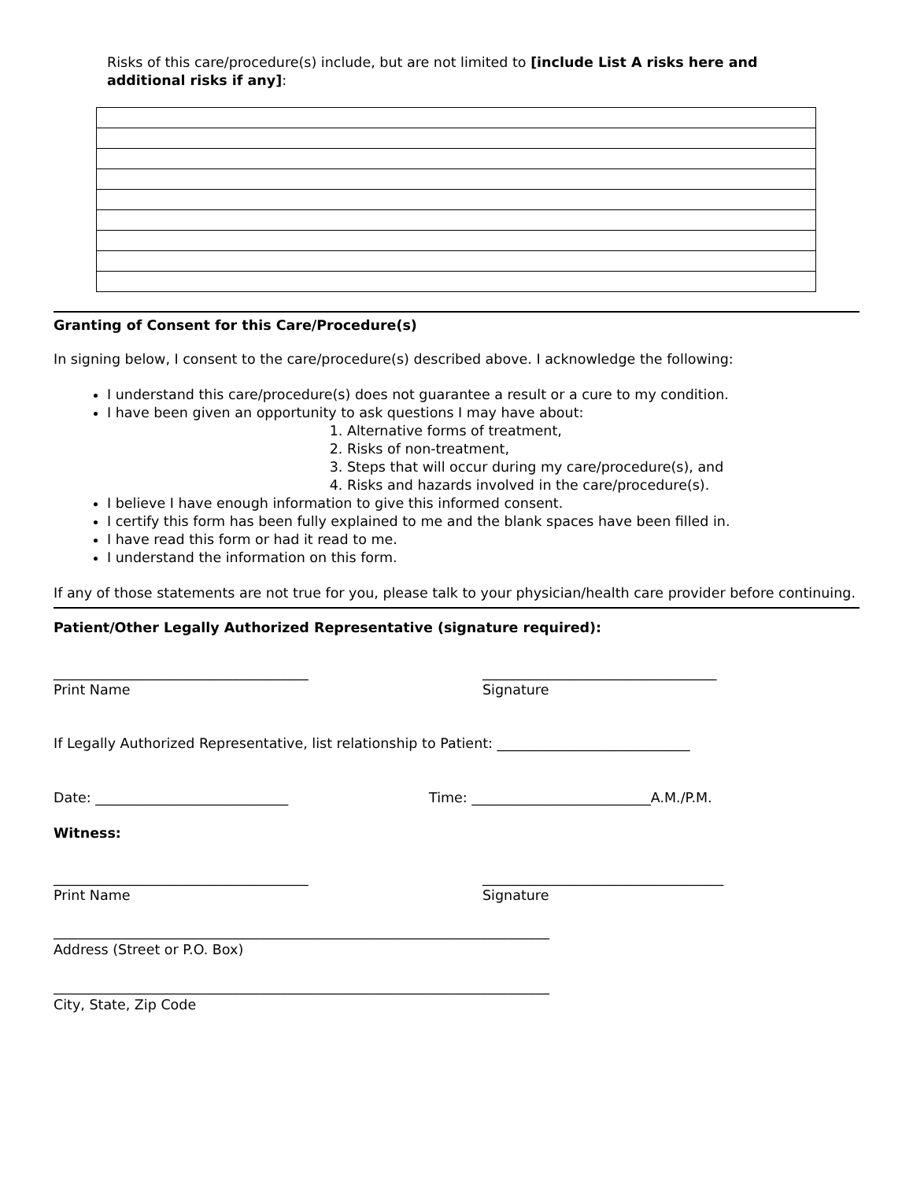Risks of this care/procedure(s) include, but are not limited to [include List A risks here and additional risks if any]:
Granting of Consent for this Care/Procedure(s)
In signing below, I consent to the care/procedure(s) described above. I acknowledge the following:
I understand this care/procedure(s) does not guarantee a result or a cure to my condition.
I have been given an opportunity to ask questions I may have about:
1. Alternative forms of treatment,
2. Risks of non-treatment,
3. Steps that will occur during my care/procedure(s), and
4. Risks and hazards involved in the care/procedure(s).
I believe I have enough information to give this informed consent.
I certify this form has been fully explained to me and the blank spaces have been filled in.
I have read this form or had it read to me.
I understand the information on this form.
If any of those statements are not true for you, please talk to your physician/health care provider before continuing.
Patient/Other Legally Authorized Representative (signature required):
_____________________________________
Print Name
__________________________________
Signature
If Legally Authorized Representative, list relationship to Patient: ____________________________
Date: ____________________________ Time: __________________________A.M./P.M.
Witness:
_____________________________________
Print Name
___________________________________
Signature
________________________________________________________________________
Address (Street or P.O. Box)
________________________________________________________________________
City, State, Zip Code